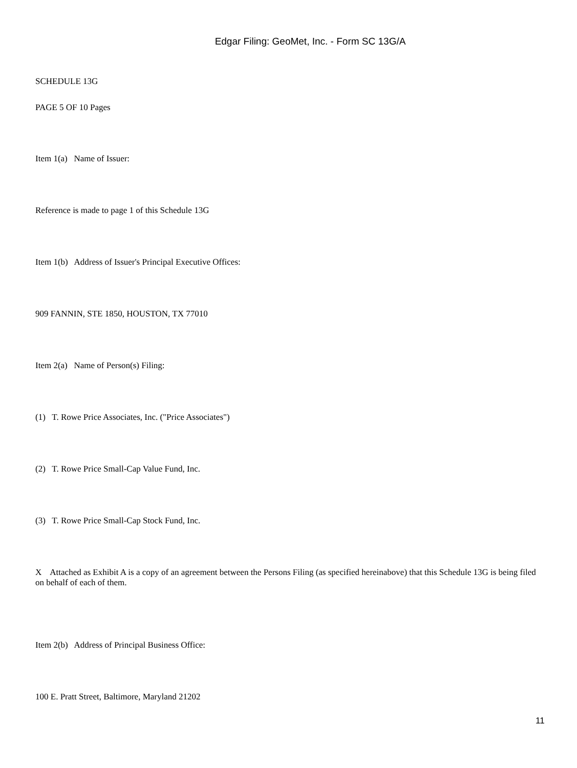Edgar Filing: GeoMet, Inc. - Form SC 13G/A
SCHEDULE 13G
PAGE 5 OF 10 Pages
Item 1(a) Name of Issuer:
Reference is made to page 1 of this Schedule 13G
Item 1(b) Address of Issuer's Principal Executive Offices:
909 FANNIN, STE 1850, HOUSTON, TX 77010
Item 2(a) Name of Person(s) Filing:
(1) T. Rowe Price Associates, Inc. ("Price Associates")
(2) T. Rowe Price Small-Cap Value Fund, Inc.
(3) T. Rowe Price Small-Cap Stock Fund, Inc.
X Attached as Exhibit A is a copy of an agreement between the Persons Filing (as specified hereinabove) that this Schedule 13G is being filed on behalf of each of them.
Item 2(b) Address of Principal Business Office:
100 E. Pratt Street, Baltimore, Maryland 21202
11